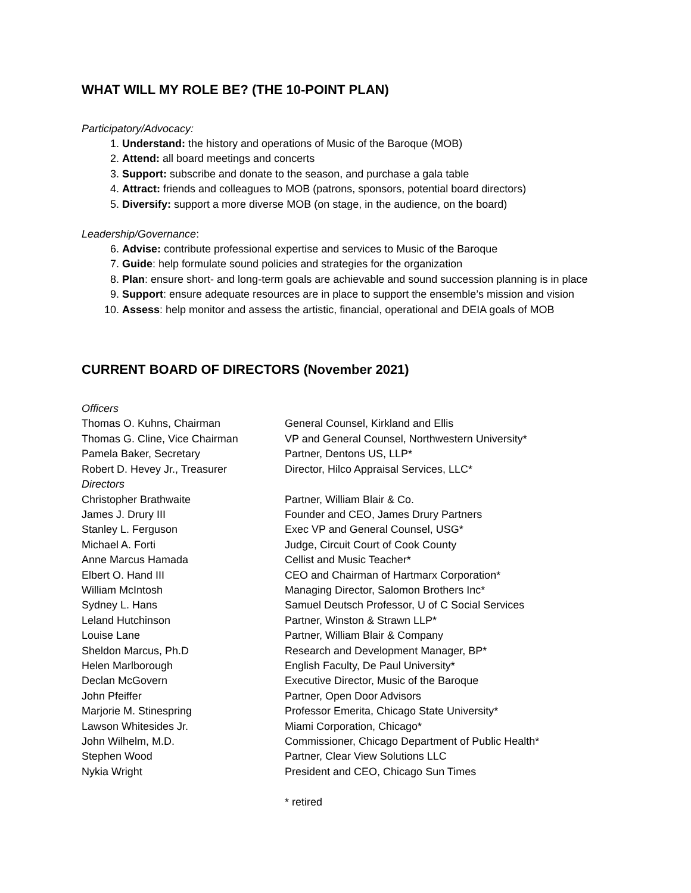WHAT WILL MY ROLE BE? (THE 10-POINT PLAN)
Participatory/Advocacy:
1. Understand: the history and operations of Music of the Baroque (MOB)
2. Attend: all board meetings and concerts
3. Support: subscribe and donate to the season, and purchase a gala table
4. Attract: friends and colleagues to MOB (patrons, sponsors, potential board directors)
5. Diversify: support a more diverse MOB (on stage, in the audience, on the board)
Leadership/Governance:
6. Advise: contribute professional expertise and services to Music of the Baroque
7. Guide: help formulate sound policies and strategies for the organization
8. Plan: ensure short- and long-term goals are achievable and sound succession planning is in place
9. Support: ensure adequate resources are in place to support the ensemble’s mission and vision
10. Assess: help monitor and assess the artistic, financial, operational and DEIA goals of MOB
CURRENT BOARD OF DIRECTORS (November 2021)
| Officers | |
| Thomas O. Kuhns, Chairman | General Counsel, Kirkland and Ellis |
| Thomas G. Cline, Vice Chairman | VP and General Counsel, Northwestern University* |
| Pamela Baker, Secretary | Partner, Dentons US, LLP* |
| Robert D. Hevey Jr., Treasurer | Director, Hilco Appraisal Services, LLC* |
| Directors | |
| Christopher Brathwaite | Partner, William Blair & Co. |
| James J. Drury III | Founder and CEO, James Drury Partners |
| Stanley L. Ferguson | Exec VP and General Counsel, USG* |
| Michael A. Forti | Judge, Circuit Court of Cook County |
| Anne Marcus Hamada | Cellist and Music Teacher* |
| Elbert O. Hand III | CEO and Chairman of Hartmarx Corporation* |
| William McIntosh | Managing Director, Salomon Brothers Inc* |
| Sydney L. Hans | Samuel Deutsch Professor, U of C Social Services |
| Leland Hutchinson | Partner, Winston & Strawn LLP* |
| Louise Lane | Partner, William Blair & Company |
| Sheldon Marcus, Ph.D | Research and Development Manager, BP* |
| Helen Marlborough | English Faculty, De Paul University* |
| Declan McGovern | Executive Director, Music of the Baroque |
| John Pfeiffer | Partner, Open Door Advisors |
| Marjorie M. Stinespring | Professor Emerita, Chicago State University* |
| Lawson Whitesides Jr. | Miami Corporation, Chicago* |
| John Wilhelm, M.D. | Commissioner, Chicago Department of Public Health* |
| Stephen Wood | Partner, Clear View Solutions LLC |
| Nykia Wright | President and CEO, Chicago Sun Times |
| | * retired |